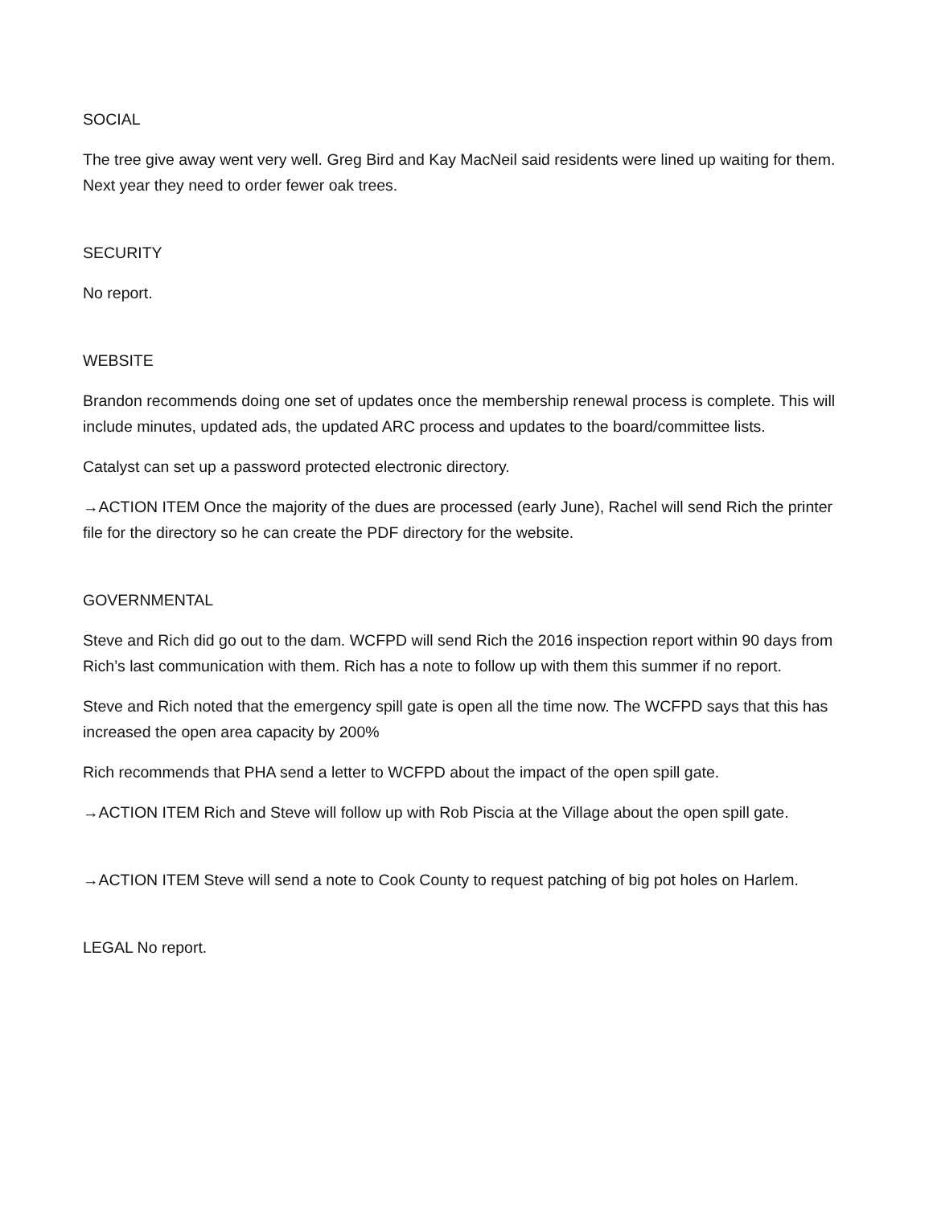SOCIAL
The tree give away went very well. Greg Bird and Kay MacNeil said residents were lined up waiting for them. Next year they need to order fewer oak trees.
SECURITY
No report.
WEBSITE
Brandon recommends doing one set of updates once the membership renewal process is complete. This will include minutes, updated ads, the updated ARC process and updates to the board/committee lists.
Catalyst can set up a password protected electronic directory.
→ACTION ITEM Once the majority of the dues are processed (early June), Rachel will send Rich the printer file for the directory so he can create the PDF directory for the website.
GOVERNMENTAL
Steve and Rich did go out to the dam. WCFPD will send Rich the 2016 inspection report within 90 days from Rich’s last communication with them. Rich has a note to follow up with them this summer if no report.
Steve and Rich noted that the emergency spill gate is open all the time now. The WCFPD says that this has increased the open area capacity by 200%
Rich recommends that PHA send a letter to WCFPD about the impact of the open spill gate.
→ACTION ITEM Rich and Steve will follow up with Rob Piscia at the Village about the open spill gate.
→ACTION ITEM Steve will send a note to Cook County to request patching of big pot holes on Harlem.
LEGAL No report.